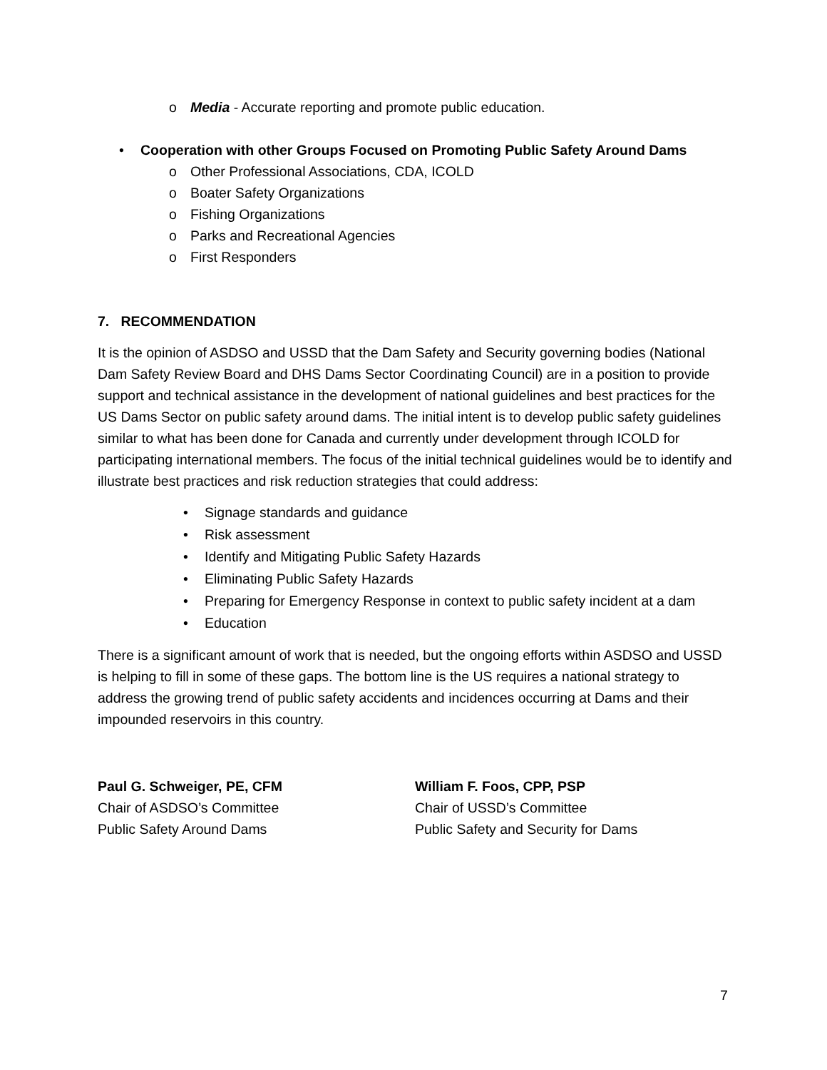o Media - Accurate reporting and promote public education.
• Cooperation with other Groups Focused on Promoting Public Safety Around Dams
o Other Professional Associations, CDA, ICOLD
o Boater Safety Organizations
o Fishing Organizations
o Parks and Recreational Agencies
o First Responders
7. RECOMMENDATION
It is the opinion of ASDSO and USSD that the Dam Safety and Security governing bodies (National Dam Safety Review Board and DHS Dams Sector Coordinating Council) are in a position to provide support and technical assistance in the development of national guidelines and best practices for the US Dams Sector on public safety around dams. The initial intent is to develop public safety guidelines similar to what has been done for Canada and currently under development through ICOLD for participating international members. The focus of the initial technical guidelines would be to identify and illustrate best practices and risk reduction strategies that could address:
• Signage standards and guidance
• Risk assessment
• Identify and Mitigating Public Safety Hazards
• Eliminating Public Safety Hazards
• Preparing for Emergency Response in context to public safety incident at a dam
• Education
There is a significant amount of work that is needed, but the ongoing efforts within ASDSO and USSD is helping to fill in some of these gaps. The bottom line is the US requires a national strategy to address the growing trend of public safety accidents and incidences occurring at Dams and their impounded reservoirs in this country.
Paul G. Schweiger, PE, CFM
Chair of ASDSO’s Committee
Public Safety Around Dams
William F. Foos, CPP, PSP
Chair of USSD’s Committee
Public Safety and Security for Dams
7